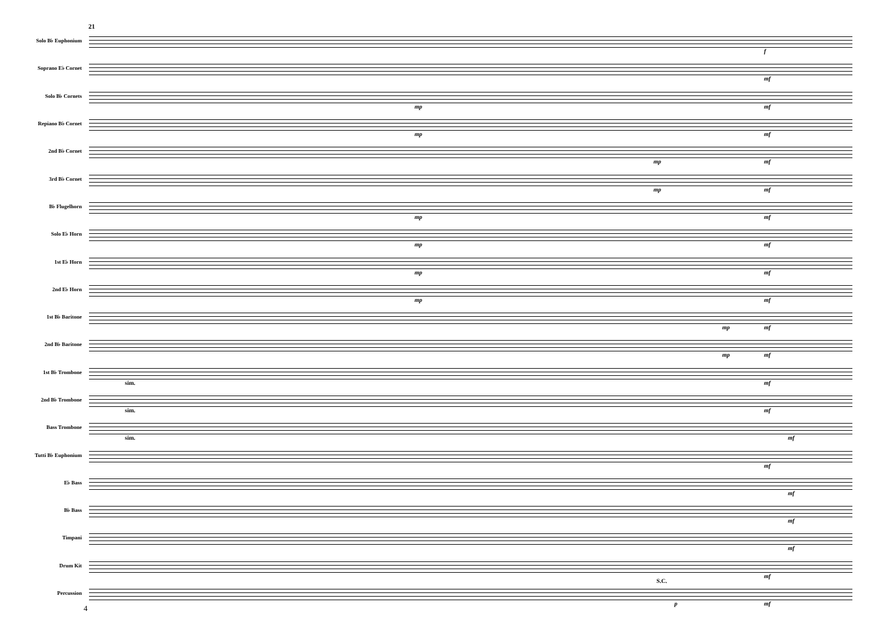21
Solo B♭ Euphonium
f
Soprano E♭ Cornet
mf
Solo B♭ Cornets
mp mf
Repiano B♭ Cornet
mp mf
2nd B♭ Cornet
mp mf
3rd B♭ Cornet
mp mf
B♭ Flugelhorn
mp mf
Solo E♭ Horn
mp mf
1st E♭ Horn
mp mf
2nd E♭ Horn
mp mf
1st B♭ Baritone
mp mf
2nd B♭ Baritone
mp mf
1st B♭ Trombone
sim. mf
2nd B♭ Trombone
sim. mf
Bass Trombone
sim. mf
Tutti B♭ Euphonium
mf
E♭ Bass
mf
B♭ Bass
mf
Timpani
mf
Drum Kit
mf
Percussion
S.C.
p mf
4